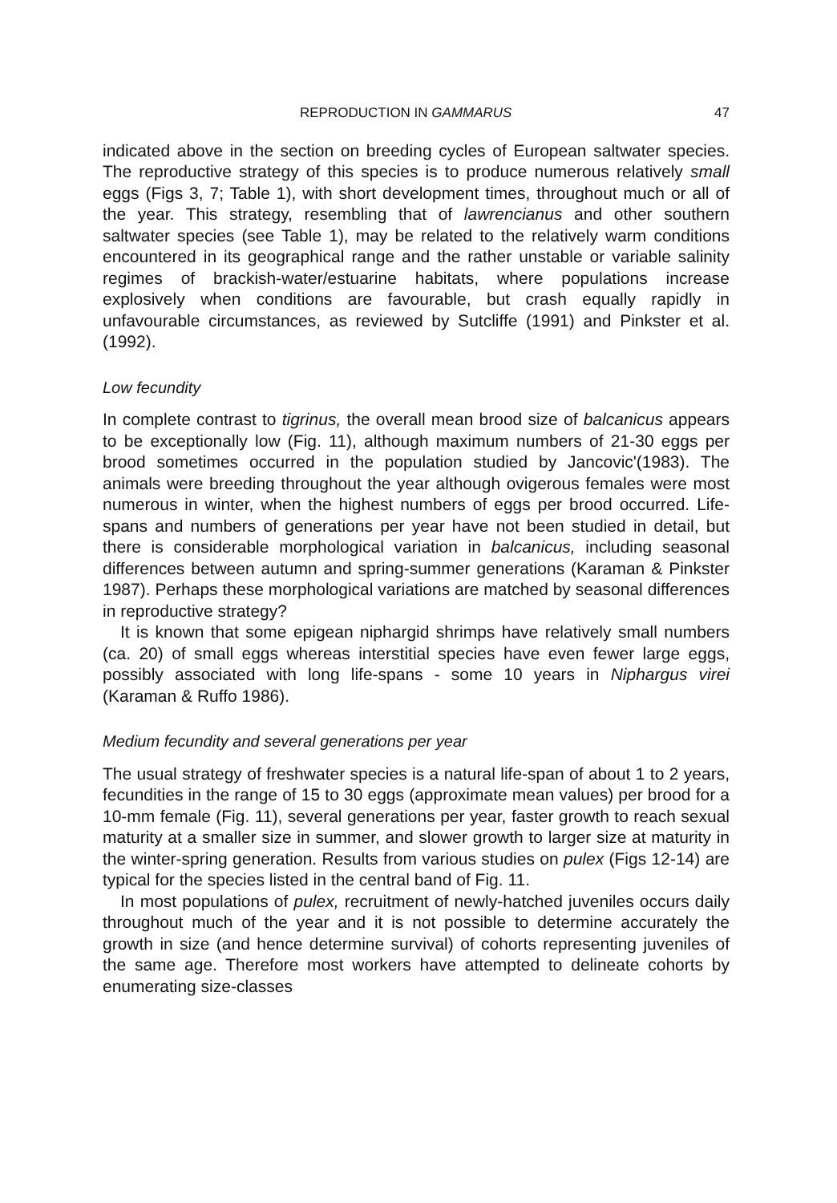REPRODUCTION IN GAMMARUS 47
indicated above in the section on breeding cycles of European saltwater species. The reproductive strategy of this species is to produce numerous relatively small eggs (Figs 3, 7; Table 1), with short development times, throughout much or all of the year. This strategy, resembling that of lawrencianus and other southern saltwater species (see Table 1), may be related to the relatively warm conditions encountered in its geographical range and the rather unstable or variable salinity regimes of brackish-water/estuarine habitats, where populations increase explosively when conditions are favourable, but crash equally rapidly in unfavourable circumstances, as reviewed by Sutcliffe (1991) and Pinkster et al. (1992).
Low fecundity
In complete contrast to tigrinus, the overall mean brood size of balcanicus appears to be exceptionally low (Fig. 11), although maximum numbers of 21-30 eggs per brood sometimes occurred in the population studied by Jancovic'(1983). The animals were breeding throughout the year although ovigerous females were most numerous in winter, when the highest numbers of eggs per brood occurred. Life-spans and numbers of generations per year have not been studied in detail, but there is considerable morphological variation in balcanicus, including seasonal differences between autumn and spring-summer generations (Karaman & Pinkster 1987). Perhaps these morphological variations are matched by seasonal differences in reproductive strategy?
It is known that some epigean niphargid shrimps have relatively small numbers (ca. 20) of small eggs whereas interstitial species have even fewer large eggs, possibly associated with long life-spans - some 10 years in Niphargus virei (Karaman & Ruffo 1986).
Medium fecundity and several generations per year
The usual strategy of freshwater species is a natural life-span of about 1 to 2 years, fecundities in the range of 15 to 30 eggs (approximate mean values) per brood for a 10-mm female (Fig. 11), several generations per year, faster growth to reach sexual maturity at a smaller size in summer, and slower growth to larger size at maturity in the winter-spring generation. Results from various studies on pulex (Figs 12-14) are typical for the species listed in the central band of Fig. 11.
In most populations of pulex, recruitment of newly-hatched juveniles occurs daily throughout much of the year and it is not possible to determine accurately the growth in size (and hence determine survival) of cohorts representing juveniles of the same age. Therefore most workers have attempted to delineate cohorts by enumerating size-classes